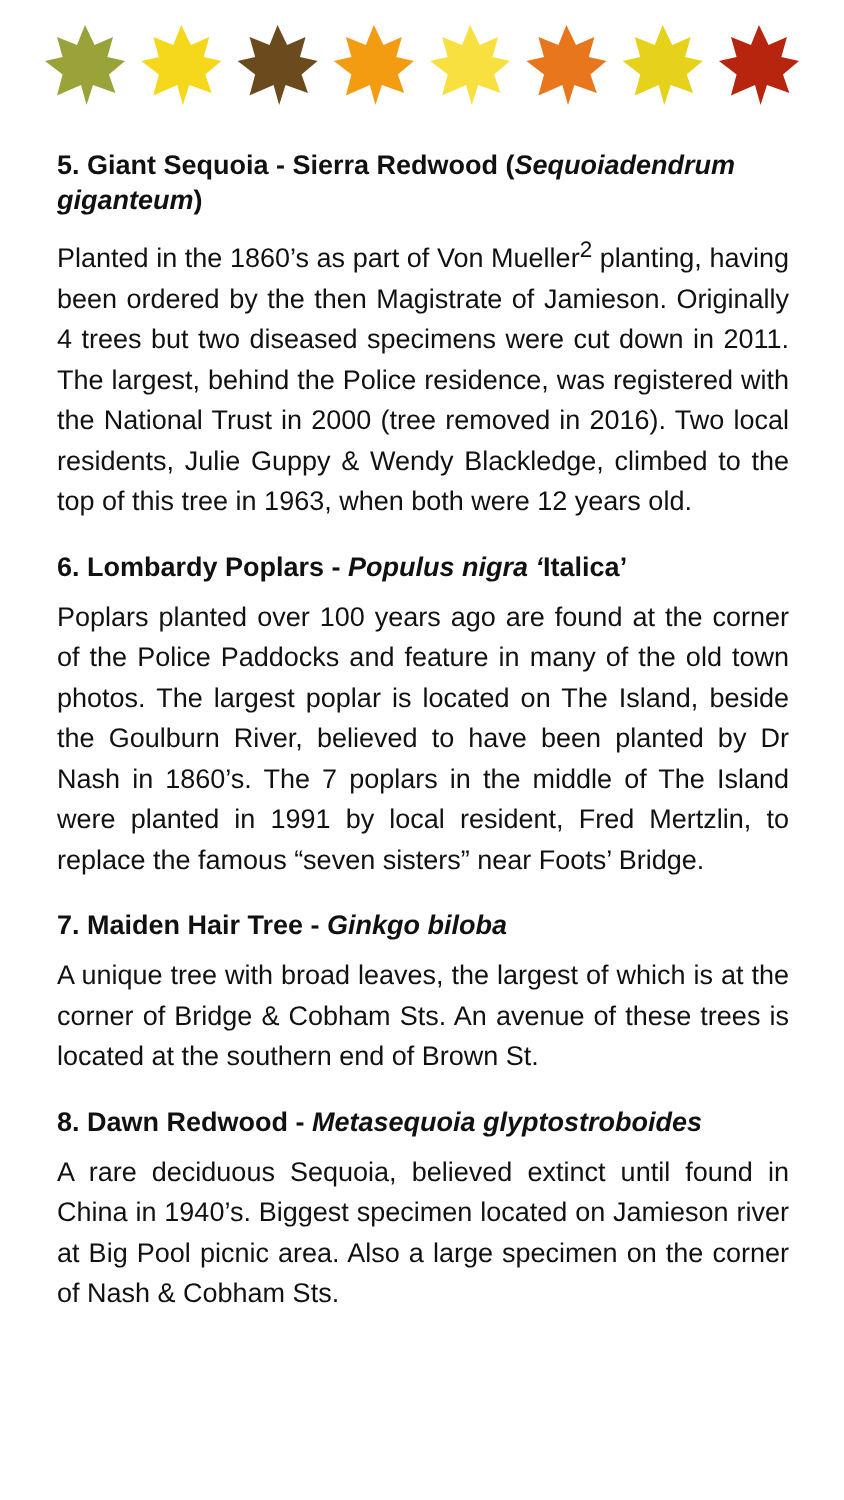5. Giant Sequoia - Sierra Redwood (Sequoiadendrum giganteum)
Planted in the 1860’s as part of Von Mueller<sup>2</sup> planting, having been ordered by the then Magistrate of Jamieson. Originally 4 trees but two diseased specimens were cut down in 2011. The largest, behind the Police residence, was registered with the National Trust in 2000 (tree removed in 2016). Two local residents, Julie Guppy & Wendy Blackledge, climbed to the top of this tree in 1963, when both were 12 years old.
6. Lombardy Poplars - Populus nigra ‘Italica’
Poplars planted over 100 years ago are found at the corner of the Police Paddocks and feature in many of the old town photos. The largest poplar is located on The Island, beside the Goulburn River, believed to have been planted by Dr Nash in 1860’s. The 7 poplars in the middle of The Island were planted in 1991 by local resident, Fred Mertzlin, to replace the famous “seven sisters” near Foots’ Bridge.
7. Maiden Hair Tree - Ginkgo biloba
A unique tree with broad leaves, the largest of which is at the corner of Bridge & Cobham Sts. An avenue of these trees is located at the southern end of Brown St.
8. Dawn Redwood - Metasequoia glyptostroboides
A rare deciduous Sequoia, believed extinct until found in China in 1940’s. Biggest specimen located on Jamieson river at Big Pool picnic area. Also a large specimen on the corner of Nash & Cobham Sts.